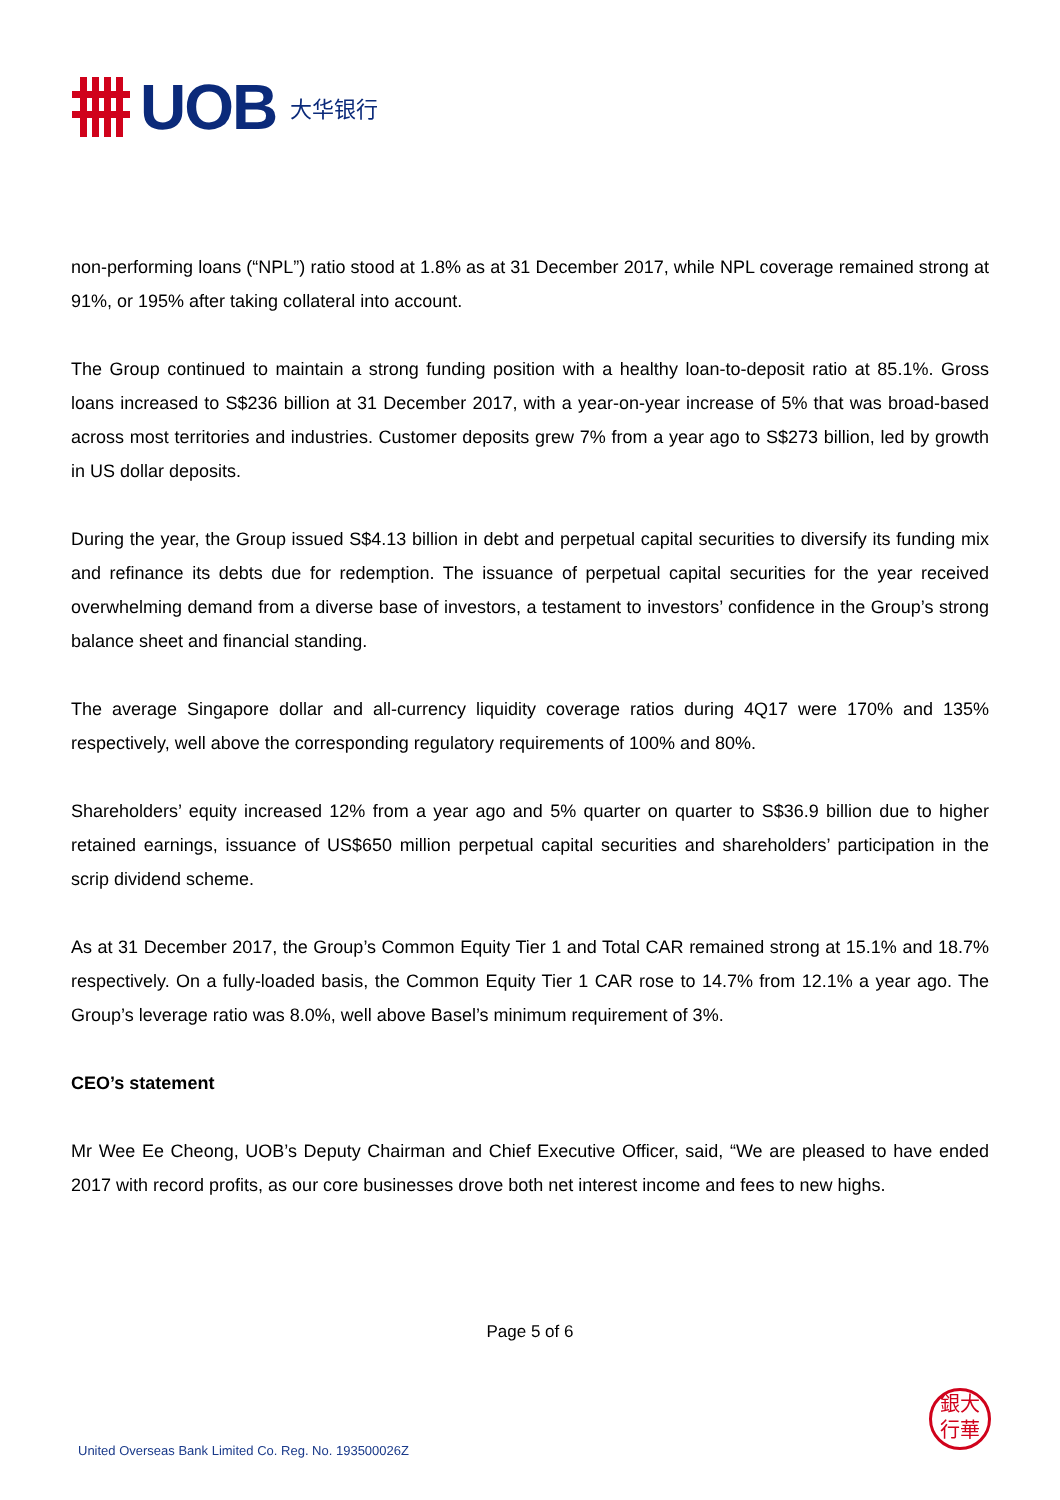UOB 大华银行
non-performing loans (“NPL”) ratio stood at 1.8% as at 31 December 2017, while NPL coverage remained strong at 91%, or 195% after taking collateral into account.
The Group continued to maintain a strong funding position with a healthy loan-to-deposit ratio at 85.1%. Gross loans increased to S$236 billion at 31 December 2017, with a year-on-year increase of 5% that was broad-based across most territories and industries. Customer deposits grew 7% from a year ago to S$273 billion, led by growth in US dollar deposits.
During the year, the Group issued S$4.13 billion in debt and perpetual capital securities to diversify its funding mix and refinance its debts due for redemption. The issuance of perpetual capital securities for the year received overwhelming demand from a diverse base of investors, a testament to investors’ confidence in the Group’s strong balance sheet and financial standing.
The average Singapore dollar and all-currency liquidity coverage ratios during 4Q17 were 170% and 135% respectively, well above the corresponding regulatory requirements of 100% and 80%.
Shareholders’ equity increased 12% from a year ago and 5% quarter on quarter to S$36.9 billion due to higher retained earnings, issuance of US$650 million perpetual capital securities and shareholders’ participation in the scrip dividend scheme.
As at 31 December 2017, the Group’s Common Equity Tier 1 and Total CAR remained strong at 15.1% and 18.7% respectively. On a fully-loaded basis, the Common Equity Tier 1 CAR rose to 14.7% from 12.1% a year ago. The Group’s leverage ratio was 8.0%, well above Basel’s minimum requirement of 3%.
CEO’s statement
Mr Wee Ee Cheong, UOB’s Deputy Chairman and Chief Executive Officer, said, “We are pleased to have ended 2017 with record profits, as our core businesses drove both net interest income and fees to new highs.
Page 5 of 6
銀大
行華
United Overseas Bank Limited Co. Reg. No. 193500026Z